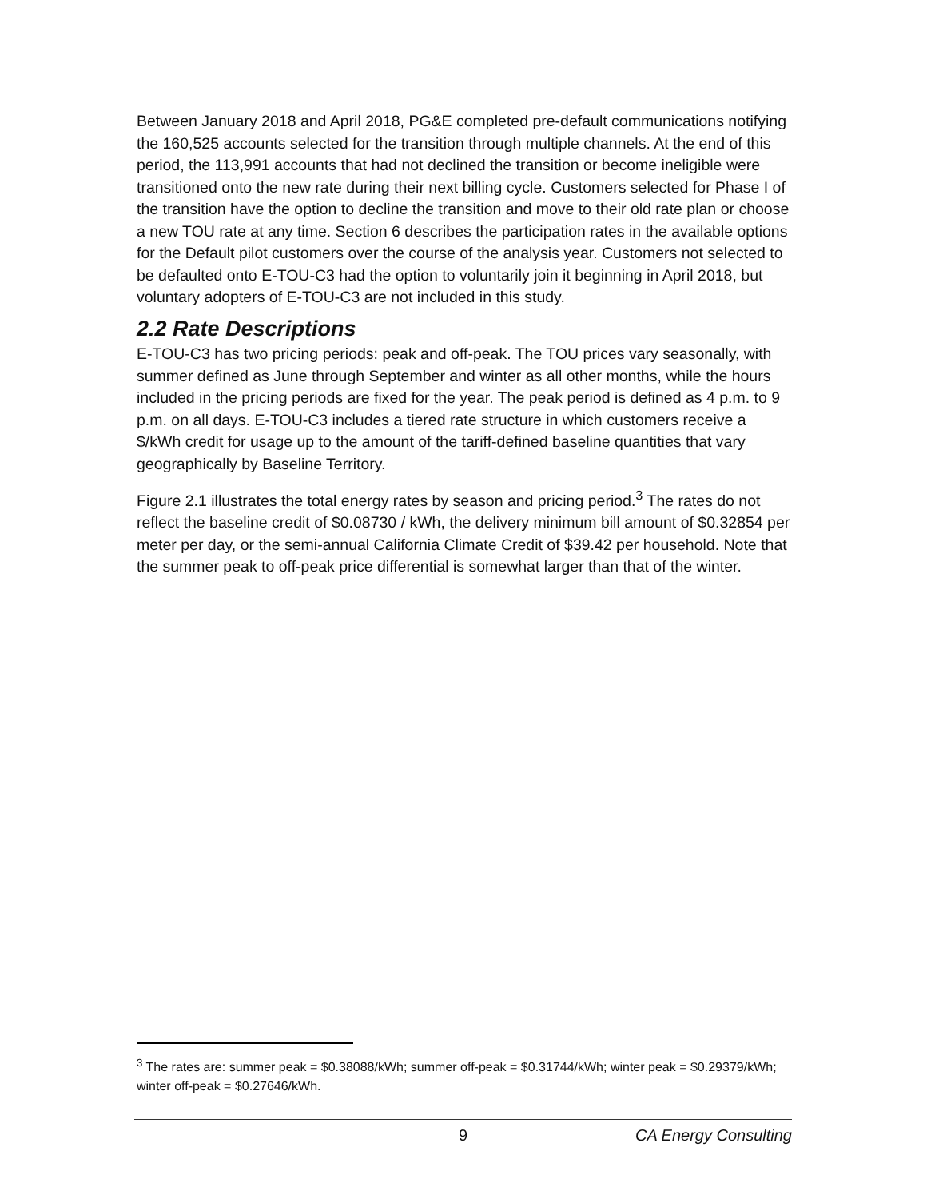Between January 2018 and April 2018, PG&E completed pre-default communications notifying the 160,525 accounts selected for the transition through multiple channels. At the end of this period, the 113,991 accounts that had not declined the transition or become ineligible were transitioned onto the new rate during their next billing cycle. Customers selected for Phase I of the transition have the option to decline the transition and move to their old rate plan or choose a new TOU rate at any time. Section 6 describes the participation rates in the available options for the Default pilot customers over the course of the analysis year. Customers not selected to be defaulted onto E-TOU-C3 had the option to voluntarily join it beginning in April 2018, but voluntary adopters of E-TOU-C3 are not included in this study.
2.2 Rate Descriptions
E-TOU-C3 has two pricing periods: peak and off-peak. The TOU prices vary seasonally, with summer defined as June through September and winter as all other months, while the hours included in the pricing periods are fixed for the year. The peak period is defined as 4 p.m. to 9 p.m. on all days. E-TOU-C3 includes a tiered rate structure in which customers receive a $/kWh credit for usage up to the amount of the tariff-defined baseline quantities that vary geographically by Baseline Territory.
Figure 2.1 illustrates the total energy rates by season and pricing period.<sup>3</sup> The rates do not reflect the baseline credit of $0.08730 / kWh, the delivery minimum bill amount of $0.32854 per meter per day, or the semi-annual California Climate Credit of $39.42 per household. Note that the summer peak to off-peak price differential is somewhat larger than that of the winter.
<sup>3</sup> The rates are: summer peak = $0.38088/kWh; summer off-peak = $0.31744/kWh; winter peak = $0.29379/kWh; winter off-peak = $0.27646/kWh.
9 CA Energy Consulting